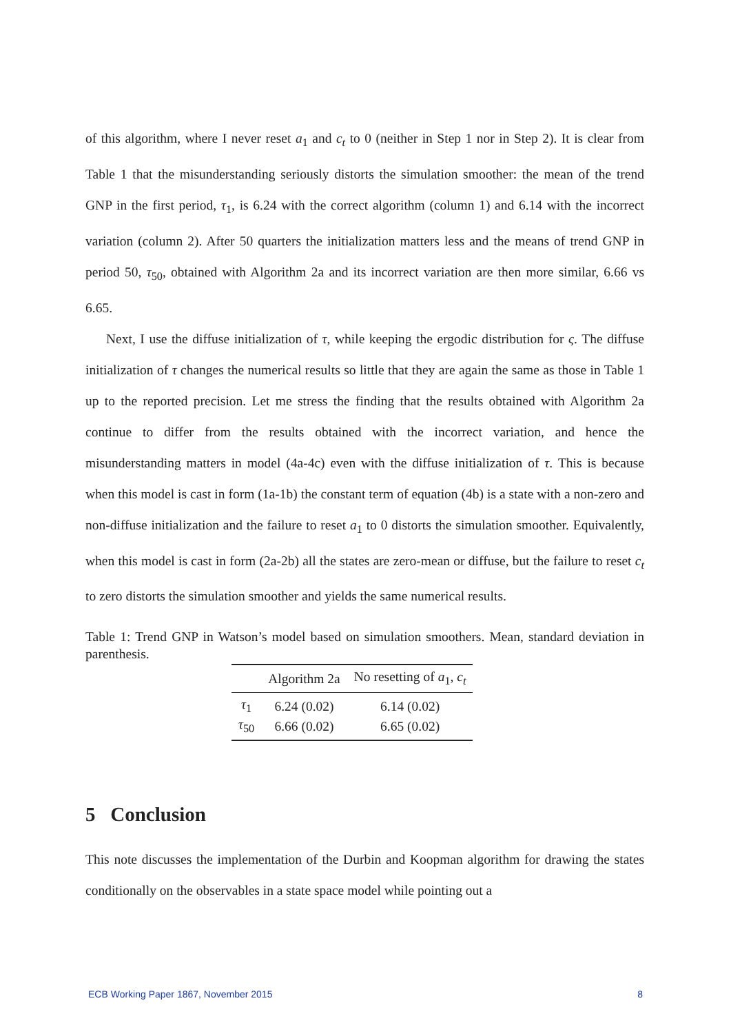of this algorithm, where I never reset a<sub>1</sub> and c<sub>t</sub> to 0 (neither in Step 1 nor in Step 2). It is clear from Table 1 that the misunderstanding seriously distorts the simulation smoother: the mean of the trend GNP in the first period, τ<sub>1</sub>, is 6.24 with the correct algorithm (column 1) and 6.14 with the incorrect variation (column 2). After 50 quarters the initialization matters less and the means of trend GNP in period 50, τ<sub>50</sub>, obtained with Algorithm 2a and its incorrect variation are then more similar, 6.66 vs 6.65.
Next, I use the diffuse initialization of τ, while keeping the ergodic distribution for ς. The diffuse initialization of τ changes the numerical results so little that they are again the same as those in Table 1 up to the reported precision. Let me stress the finding that the results obtained with Algorithm 2a continue to differ from the results obtained with the incorrect variation, and hence the misunderstanding matters in model (4a-4c) even with the diffuse initialization of τ. This is because when this model is cast in form (1a-1b) the constant term of equation (4b) is a state with a non-zero and non-diffuse initialization and the failure to reset a<sub>1</sub> to 0 distorts the simulation smoother. Equivalently, when this model is cast in form (2a-2b) all the states are zero-mean or diffuse, but the failure to reset c<sub>t</sub> to zero distorts the simulation smoother and yields the same numerical results.
Table 1: Trend GNP in Watson’s model based on simulation smoothers. Mean, standard deviation in parenthesis.
| | Algorithm 2a | No resetting of a<sub>1</sub>, c<sub>t</sub> |
| --- | --- | --- |
| τ<sub>1</sub> | 6.24 (0.02) | 6.14 (0.02) |
| τ<sub>50</sub> | 6.66 (0.02) | 6.65 (0.02) |
5 Conclusion
This note discusses the implementation of the Durbin and Koopman algorithm for drawing the states conditionally on the observables in a state space model while pointing out a
ECB Working Paper 1867, November 2015 8